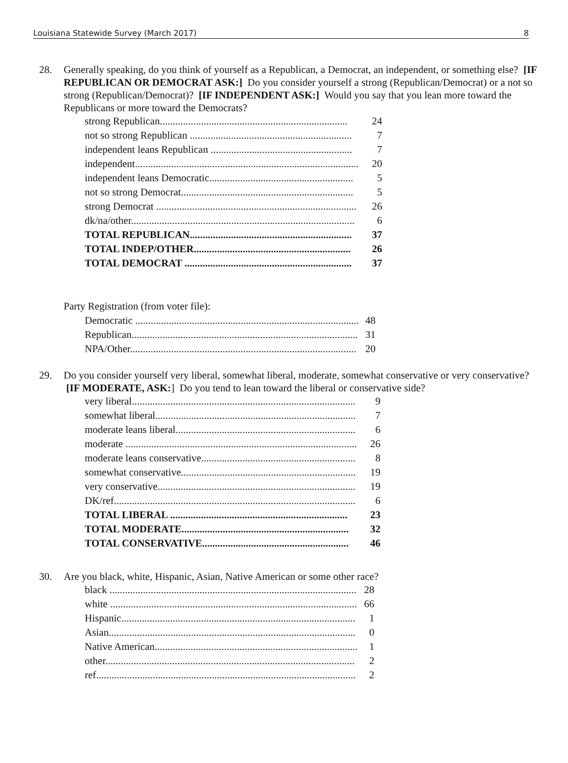Louisiana Statewide Survey (March 2017) 8
28. Generally speaking, do you think of yourself as a Republican, a Democrat, an independent, or something else? [IF REPUBLICAN OR DEMOCRAT ASK:] Do you consider yourself a strong (Republican/Democrat) or a not so strong (Republican/Democrat)? [IF INDEPENDENT ASK:] Would you say that you lean more toward the Republicans or more toward the Democrats?
| strong Republican......................................................................... | 24 |
| not so strong Republican ............................................................... | 7 |
| independent leans Republican ....................................................... | 7 |
| independent....................................................................................... | 20 |
| independent leans Democratic........................................................ | 5 |
| not so strong Democrat................................................................... | 5 |
| strong Democrat .............................................................................. | 26 |
| dk/na/other....................................................................................... | 6 |
| TOTAL REPUBLICAN............................................................... | 37 |
| TOTAL INDEP/OTHER............................................................. | 26 |
| TOTAL DEMOCRAT ................................................................. | 37 |
Party Registration (from voter file):
| Democratic ....................................................................................... | 48 |
| Republican........................................................................................ | 31 |
| NPA/Other........................................................................................ | 20 |
29. Do you consider yourself very liberal, somewhat liberal, moderate, somewhat conservative or very conservative? [IF MODERATE, ASK:] Do you tend to lean toward the liberal or conservative side?
| very liberal....................................................................................... | 9 |
| somewhat liberal.............................................................................. | 7 |
| moderate leans liberal...................................................................... | 6 |
| moderate .......................................................................................... | 26 |
| moderate leans conservative............................................................ | 8 |
| somewhat conservative.................................................................... | 19 |
| very conservative............................................................................. | 19 |
| DK/ref.............................................................................................. | 6 |
| TOTAL LIBERAL ..................................................................... | 23 |
| TOTAL MODERATE................................................................. | 32 |
| TOTAL CONSERVATIVE......................................................... | 46 |
30. Are you black, white, Hispanic, Asian, Native American or some other race?
| black ................................................................................................ | 28 |
| white ................................................................................................ | 66 |
| Hispanic........................................................................................... | 1 |
| Asian................................................................................................ | 0 |
| Native American............................................................................... | 1 |
| other................................................................................................. | 2 |
| ref..................................................................................................... | 2 |